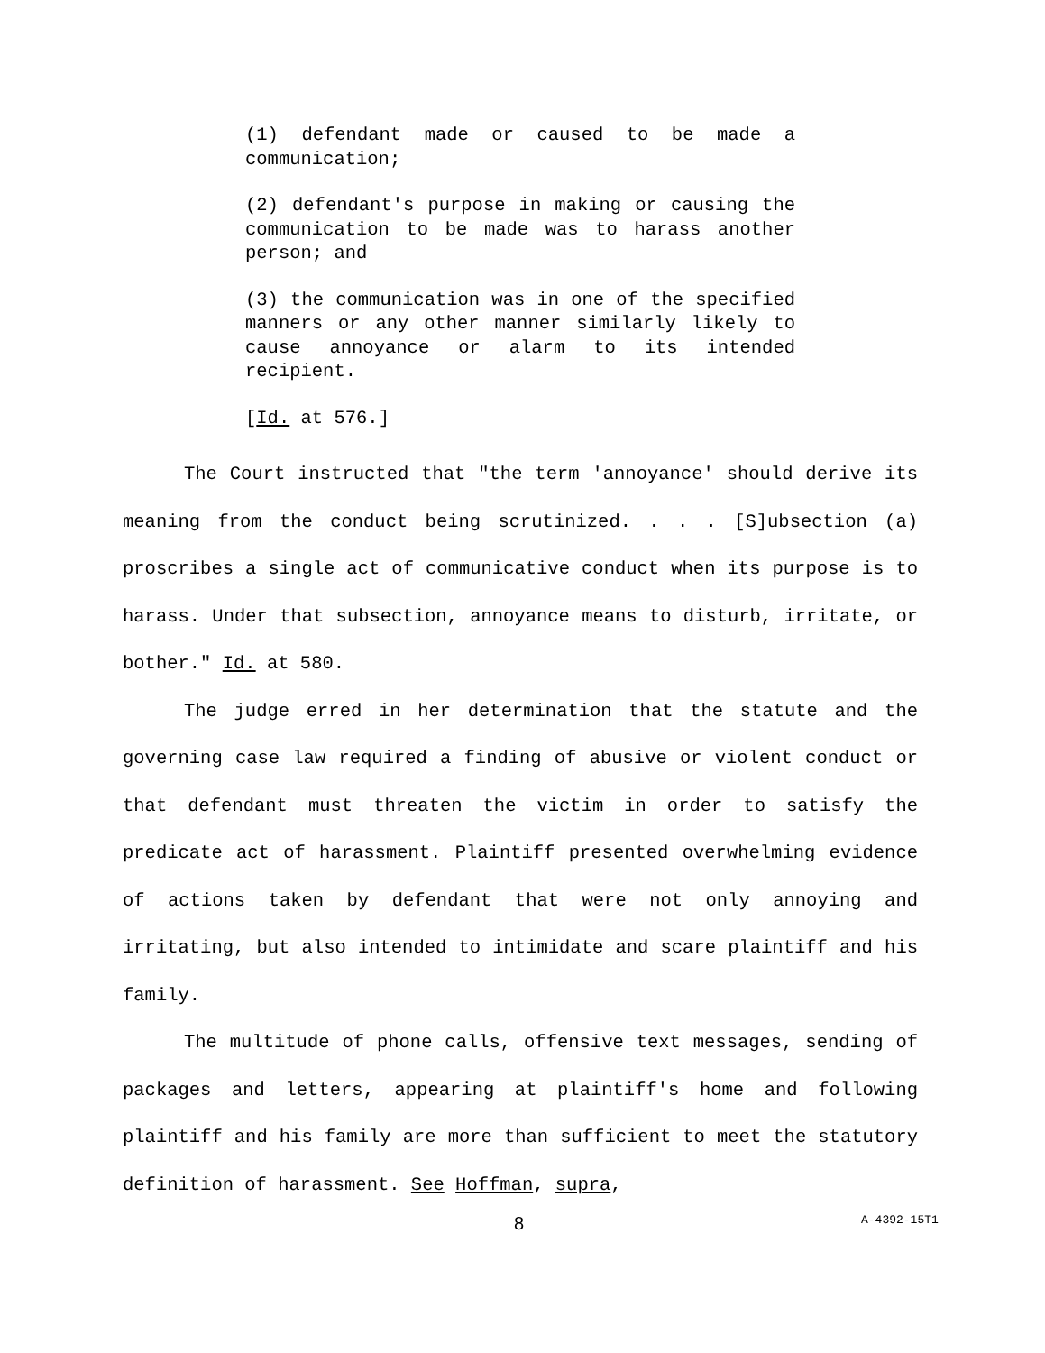(1) defendant made or caused to be made a communication;
(2) defendant's purpose in making or causing the communication to be made was to harass another person; and
(3) the communication was in one of the specified manners or any other manner similarly likely to cause annoyance or alarm to its intended recipient.
[Id. at 576.]
The Court instructed that "the term 'annoyance' should derive its meaning from the conduct being scrutinized. . . . [S]ubsection (a) proscribes a single act of communicative conduct when its purpose is to harass. Under that subsection, annoyance means to disturb, irritate, or bother." Id. at 580.
The judge erred in her determination that the statute and the governing case law required a finding of abusive or violent conduct or that defendant must threaten the victim in order to satisfy the predicate act of harassment. Plaintiff presented overwhelming evidence of actions taken by defendant that were not only annoying and irritating, but also intended to intimidate and scare plaintiff and his family.
The multitude of phone calls, offensive text messages, sending of packages and letters, appearing at plaintiff's home and following plaintiff and his family are more than sufficient to meet the statutory definition of harassment. See Hoffman, supra,
8 A-4392-15T1